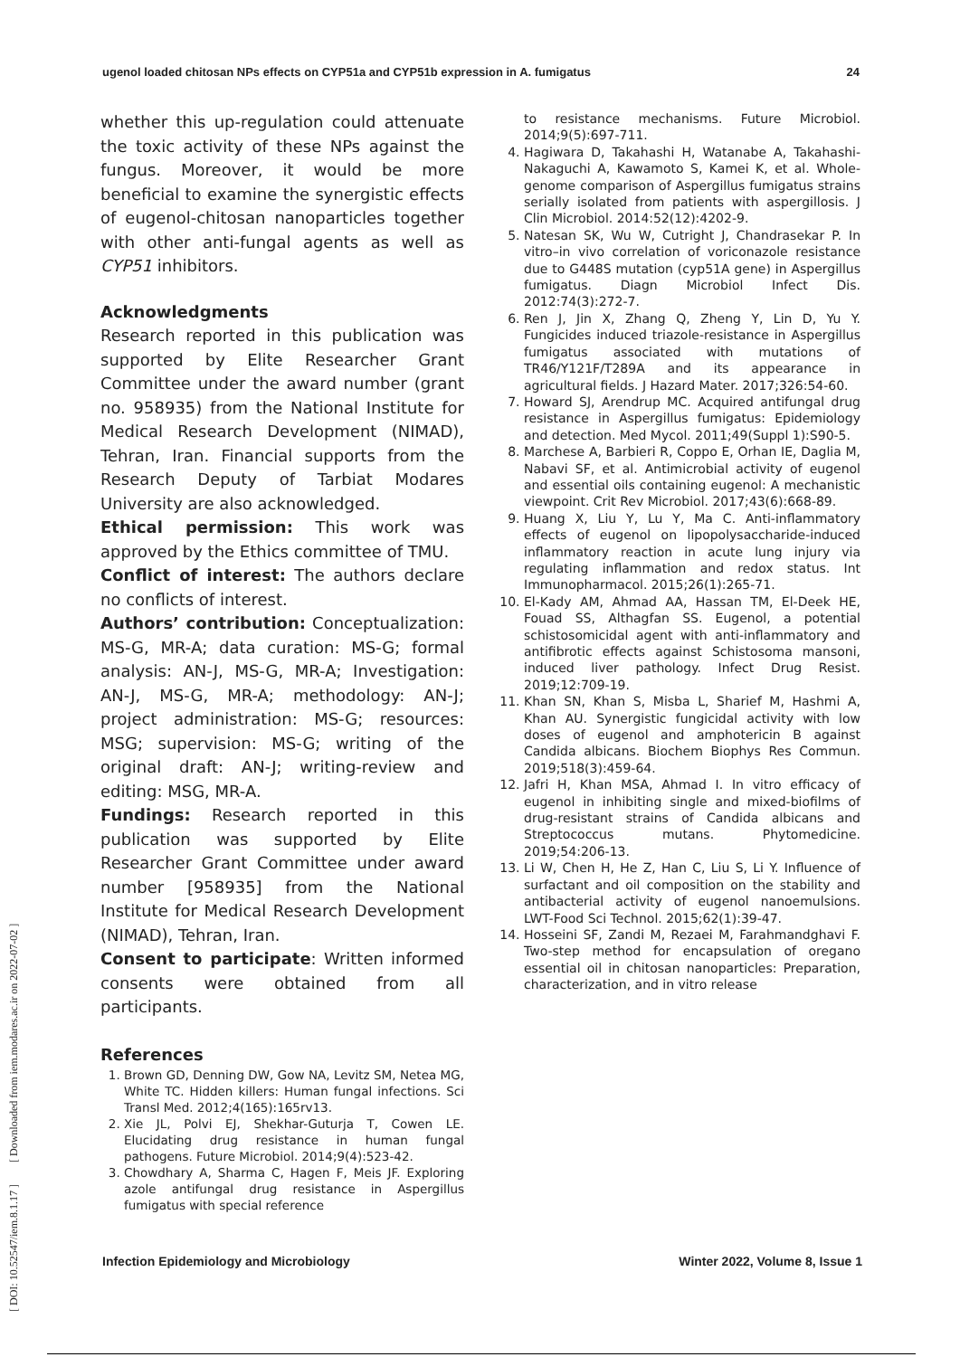ugenol loaded chitosan NPs effects on CYP51a and CYP51b expression in A. fumigatus 24
[ DOI: 10.52547/iem.8.1.17 ] [ Downloaded from iem.modares.ac.ir on 2022-07-02 ]
whether this up-regulation could attenuate the toxic activity of these NPs against the fungus. Moreover, it would be more beneficial to examine the synergistic effects of eugenol-chitosan nanoparticles together with other anti-fungal agents as well as CYP51 inhibitors.
Acknowledgments
Research reported in this publication was supported by Elite Researcher Grant Committee under the award number (grant no. 958935) from the National Institute for Medical Research Development (NIMAD), Tehran, Iran. Financial supports from the Research Deputy of Tarbiat Modares University are also acknowledged.
Ethical permission: This work was approved by the Ethics committee of TMU.
Conflict of interest: The authors declare no conflicts of interest.
Authors’ contribution: Conceptualization: MS-G, MR-A; data curation: MS-G; formal analysis: AN-J, MS-G, MR-A; Investigation: AN-J, MS-G, MR-A; methodology: AN-J; project administration: MS-G; resources: MSG; supervision: MS-G; writing of the original draft: AN-J; writing-review and editing: MSG, MR-A.
Fundings: Research reported in this publication was supported by Elite Researcher Grant Committee under award number [958935] from the National Institute for Medical Research Development (NIMAD), Tehran, Iran.
Consent to participate: Written informed consents were obtained from all participants.
References
1. Brown GD, Denning DW, Gow NA, Levitz SM, Netea MG, White TC. Hidden killers: Human fungal infections. Sci Transl Med. 2012;4(165):165rv13.
2. Xie JL, Polvi EJ, Shekhar-Guturja T, Cowen LE. Elucidating drug resistance in human fungal pathogens. Future Microbiol. 2014;9(4):523-42.
3. Chowdhary A, Sharma C, Hagen F, Meis JF. Exploring azole antifungal drug resistance in Aspergillus fumigatus with special reference
to resistance mechanisms. Future Microbiol. 2014;9(5):697-711.
4. Hagiwara D, Takahashi H, Watanabe A, Takahashi-Nakaguchi A, Kawamoto S, Kamei K, et al. Whole-genome comparison of Aspergillus fumigatus strains serially isolated from patients with aspergillosis. J Clin Microbiol. 2014:52(12):4202-9.
5. Natesan SK, Wu W, Cutright J, Chandrasekar P. In vitro–in vivo correlation of voriconazole resistance due to G448S mutation (cyp51A gene) in Aspergillus fumigatus. Diagn Microbiol Infect Dis. 2012:74(3):272-7.
6. Ren J, Jin X, Zhang Q, Zheng Y, Lin D, Yu Y. Fungicides induced triazole-resistance in Aspergillus fumigatus associated with mutations of TR46/Y121F/T289A and its appearance in agricultural fields. J Hazard Mater. 2017;326:54-60.
7. Howard SJ, Arendrup MC. Acquired antifungal drug resistance in Aspergillus fumigatus: Epidemiology and detection. Med Mycol. 2011;49(Suppl 1):S90-5.
8. Marchese A, Barbieri R, Coppo E, Orhan IE, Daglia M, Nabavi SF, et al. Antimicrobial activity of eugenol and essential oils containing eugenol: A mechanistic viewpoint. Crit Rev Microbiol. 2017;43(6):668-89.
9. Huang X, Liu Y, Lu Y, Ma C. Anti-inflammatory effects of eugenol on lipopolysaccharide-induced inflammatory reaction in acute lung injury via regulating inflammation and redox status. Int Immunopharmacol. 2015;26(1):265-71.
10. El-Kady AM, Ahmad AA, Hassan TM, El-Deek HE, Fouad SS, Althagfan SS. Eugenol, a potential schistosomicidal agent with anti-inflammatory and antifibrotic effects against Schistosoma mansoni, induced liver pathology. Infect Drug Resist. 2019;12:709-19.
11. Khan SN, Khan S, Misba L, Sharief M, Hashmi A, Khan AU. Synergistic fungicidal activity with low doses of eugenol and amphotericin B against Candida albicans. Biochem Biophys Res Commun. 2019;518(3):459-64.
12. Jafri H, Khan MSA, Ahmad I. In vitro efficacy of eugenol in inhibiting single and mixed-biofilms of drug-resistant strains of Candida albicans and Streptococcus mutans. Phytomedicine. 2019;54:206-13.
13. Li W, Chen H, He Z, Han C, Liu S, Li Y. Influence of surfactant and oil composition on the stability and antibacterial activity of eugenol nanoemulsions. LWT-Food Sci Technol. 2015;62(1):39-47.
14. Hosseini SF, Zandi M, Rezaei M, Farahmandghavi F. Two-step method for encapsulation of oregano essential oil in chitosan nanoparticles: Preparation, characterization, and in vitro release
Infection Epidemiology and Microbiology Winter 2022, Volume 8, Issue 1